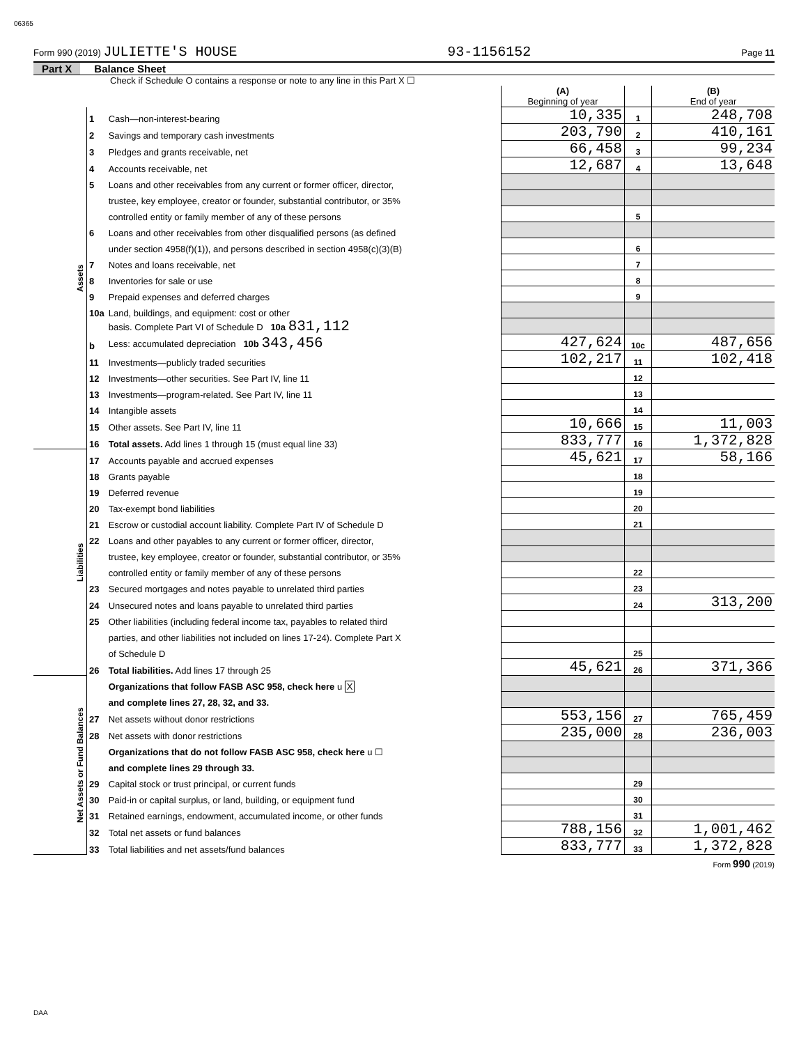06365
Form 990 (2019) JULIETTE'S HOUSE 93-1156152 Page 11
Part X Balance Sheet
Check if Schedule O contains a response or note to any line in this Part X ☐
| | | | (A) Beginning of year | | (B) End of year |
| Assets | 1 | Cash—non-interest-bearing | 10,335 | 1 | 248,708 |
| | 2 | Savings and temporary cash investments | 203,790 | 2 | 410,161 |
| | 3 | Pledges and grants receivable, net | 66,458 | 3 | 99,234 |
| | 4 | Accounts receivable, net | 12,687 | 4 | 13,648 |
| | 5 | Loans and other receivables from any current or former officer, director, | | | |
| | | trustee, key employee, creator or founder, substantial contributor, or 35% | | | |
| | | controlled entity or family member of any of these persons | | 5 | |
| | 6 | Loans and other receivables from other disqualified persons (as defined | | | |
| | | under section 4958(f)(1)), and persons described in section 4958(c)(3)(B) | | 6 | |
| | 7 | Notes and loans receivable, net | | 7 | |
| | 8 | Inventories for sale or use | | 8 | |
| | 9 | Prepaid expenses and deferred charges | | 9 | |
| | 10a | Land, buildings, and equipment: cost or other | | | |
| | | basis. Complete Part VI of Schedule D 10a 831,112 | | | |
| | b | Less: accumulated depreciation 10b 343,456 | 427,624 | 10c | 487,656 |
| | 11 | Investments—publicly traded securities | 102,217 | 11 | 102,418 |
| | 12 | Investments—other securities. See Part IV, line 11 | | 12 | |
| | 13 | Investments—program-related. See Part IV, line 11 | | 13 | |
| | 14 | Intangible assets | | 14 | |
| | 15 | Other assets. See Part IV, line 11 | 10,666 | 15 | 11,003 |
| | 16 | Total assets. Add lines 1 through 15 (must equal line 33) | 833,777 | 16 | 1,372,828 |
| Liabilities | 17 | Accounts payable and accrued expenses | 45,621 | 17 | 58,166 |
| | 18 | Grants payable | | 18 | |
| | 19 | Deferred revenue | | 19 | |
| | 20 | Tax-exempt bond liabilities | | 20 | |
| | 21 | Escrow or custodial account liability. Complete Part IV of Schedule D | | 21 | |
| | 22 | Loans and other payables to any current or former officer, director, | | | |
| | | trustee, key employee, creator or founder, substantial contributor, or 35% | | | |
| | | controlled entity or family member of any of these persons | | 22 | |
| | 23 | Secured mortgages and notes payable to unrelated third parties | | 23 | |
| | 24 | Unsecured notes and loans payable to unrelated third parties | | 24 | 313,200 |
| | 25 | Other liabilities (including federal income tax, payables to related third | | | |
| | | parties, and other liabilities not included on lines 17-24). Complete Part X | | | |
| | | of Schedule D | | 25 | |
| | 26 | Total liabilities. Add lines 17 through 25 | 45,621 | 26 | 371,366 |
| Net Assets or Fund Balances | | Organizations that follow FASB ASC 958, check here u X | | | |
| | | and complete lines 27, 28, 32, and 33. | | | |
| | 27 | Net assets without donor restrictions | 553,156 | 27 | 765,459 |
| | 28 | Net assets with donor restrictions | 235,000 | 28 | 236,003 |
| | | Organizations that do not follow FASB ASC 958, check here u ☐ | | | |
| | | and complete lines 29 through 33. | | | |
| | 29 | Capital stock or trust principal, or current funds | | 29 | |
| | 30 | Paid-in or capital surplus, or land, building, or equipment fund | | 30 | |
| | 31 | Retained earnings, endowment, accumulated income, or other funds | | 31 | |
| | 32 | Total net assets or fund balances | 788,156 | 32 | 1,001,462 |
| | 33 | Total liabilities and net assets/fund balances | 833,777 | 33 | 1,372,828 |
Form 990 (2019)
DAA